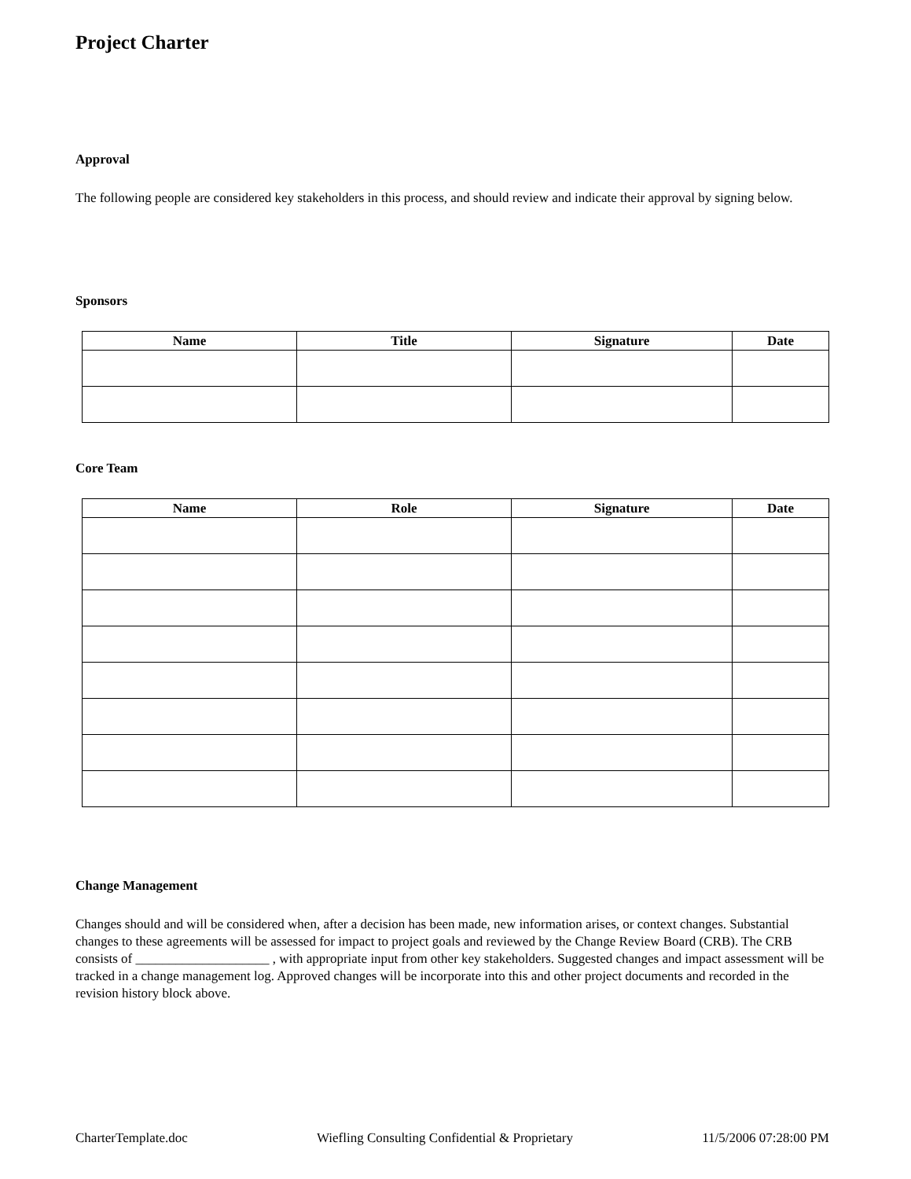Project Charter
Approval
The following people are considered key stakeholders in this process, and should review and indicate their approval by signing below.
Sponsors
| Name | Title | Signature | Date |
| --- | --- | --- | --- |
Core Team
| Name | Role | Signature | Date |
| --- | --- | --- | --- |
Change Management
Changes should and will be considered when, after a decision has been made, new information arises, or context changes. Substantial changes to these agreements will be assessed for impact to project goals and reviewed by the Change Review Board (CRB). The CRB consists of ____________________ , with appropriate input from other key stakeholders. Suggested changes and impact assessment will be tracked in a change management log. Approved changes will be incorporate into this and other project documents and recorded in the revision history block above.
CharterTemplate.doc Wiefling Consulting Confidential & Proprietary 11/5/2006 07:28:00 PM